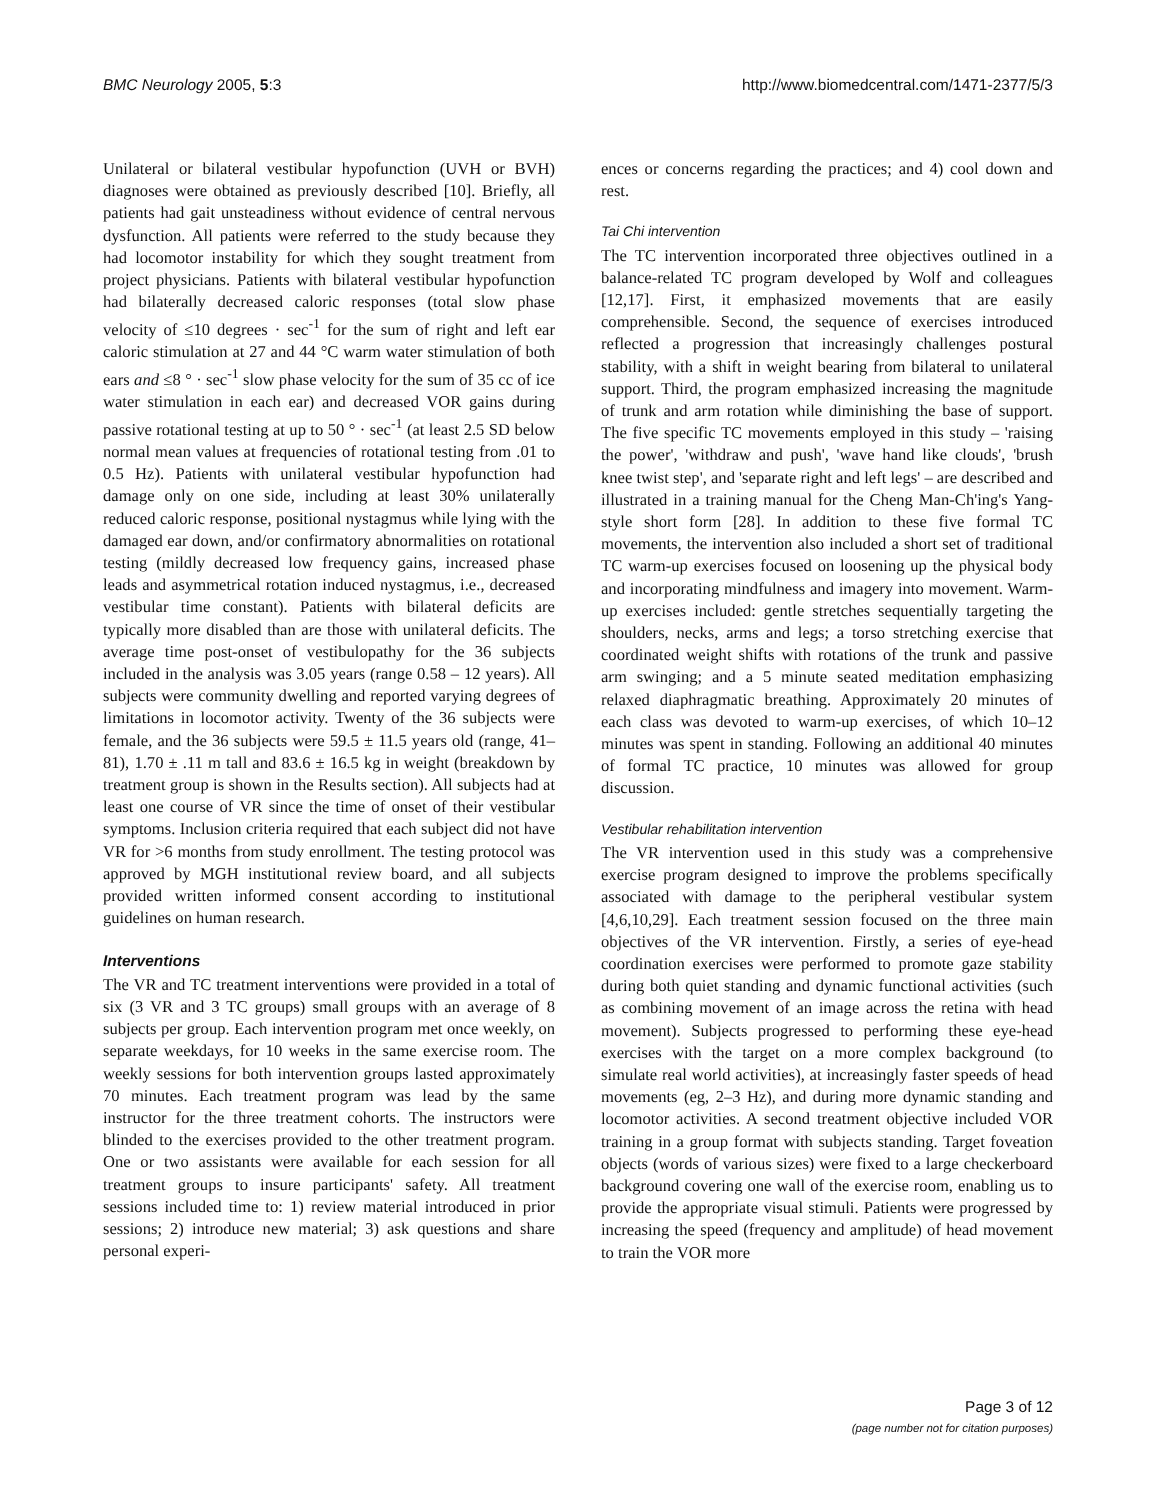BMC Neurology 2005, 5:3 http://www.biomedcentral.com/1471-2377/5/3
Unilateral or bilateral vestibular hypofunction (UVH or BVH) diagnoses were obtained as previously described [10]. Briefly, all patients had gait unsteadiness without evidence of central nervous dysfunction. All patients were referred to the study because they had locomotor instability for which they sought treatment from project physicians. Patients with bilateral vestibular hypofunction had bilaterally decreased caloric responses (total slow phase velocity of ≤10 degrees · sec<sup>-1</sup> for the sum of right and left ear caloric stimulation at 27 and 44 °C warm water stimulation of both ears and ≤8 ° · sec<sup>-1</sup> slow phase velocity for the sum of 35 cc of ice water stimulation in each ear) and decreased VOR gains during passive rotational testing at up to 50 ° · sec<sup>-1</sup> (at least 2.5 SD below normal mean values at frequencies of rotational testing from .01 to 0.5 Hz). Patients with unilateral vestibular hypofunction had damage only on one side, including at least 30% unilaterally reduced caloric response, positional nystagmus while lying with the damaged ear down, and/or confirmatory abnormalities on rotational testing (mildly decreased low frequency gains, increased phase leads and asymmetrical rotation induced nystagmus, i.e., decreased vestibular time constant). Patients with bilateral deficits are typically more disabled than are those with unilateral deficits. The average time post-onset of vestibulopathy for the 36 subjects included in the analysis was 3.05 years (range 0.58 – 12 years). All subjects were community dwelling and reported varying degrees of limitations in locomotor activity. Twenty of the 36 subjects were female, and the 36 subjects were 59.5 ± 11.5 years old (range, 41–81), 1.70 ± .11 m tall and 83.6 ± 16.5 kg in weight (breakdown by treatment group is shown in the Results section). All subjects had at least one course of VR since the time of onset of their vestibular symptoms. Inclusion criteria required that each subject did not have VR for >6 months from study enrollment. The testing protocol was approved by MGH institutional review board, and all subjects provided written informed consent according to institutional guidelines on human research.
Interventions
The VR and TC treatment interventions were provided in a total of six (3 VR and 3 TC groups) small groups with an average of 8 subjects per group. Each intervention program met once weekly, on separate weekdays, for 10 weeks in the same exercise room. The weekly sessions for both intervention groups lasted approximately 70 minutes. Each treatment program was lead by the same instructor for the three treatment cohorts. The instructors were blinded to the exercises provided to the other treatment program. One or two assistants were available for each session for all treatment groups to insure participants' safety. All treatment sessions included time to: 1) review material introduced in prior sessions; 2) introduce new material; 3) ask questions and share personal experi-
ences or concerns regarding the practices; and 4) cool down and rest.
Tai Chi intervention
The TC intervention incorporated three objectives outlined in a balance-related TC program developed by Wolf and colleagues [12,17]. First, it emphasized movements that are easily comprehensible. Second, the sequence of exercises introduced reflected a progression that increasingly challenges postural stability, with a shift in weight bearing from bilateral to unilateral support. Third, the program emphasized increasing the magnitude of trunk and arm rotation while diminishing the base of support. The five specific TC movements employed in this study – 'raising the power', 'withdraw and push', 'wave hand like clouds', 'brush knee twist step', and 'separate right and left legs' – are described and illustrated in a training manual for the Cheng Man-Ch'ing's Yang-style short form [28]. In addition to these five formal TC movements, the intervention also included a short set of traditional TC warm-up exercises focused on loosening up the physical body and incorporating mindfulness and imagery into movement. Warm-up exercises included: gentle stretches sequentially targeting the shoulders, necks, arms and legs; a torso stretching exercise that coordinated weight shifts with rotations of the trunk and passive arm swinging; and a 5 minute seated meditation emphasizing relaxed diaphragmatic breathing. Approximately 20 minutes of each class was devoted to warm-up exercises, of which 10–12 minutes was spent in standing. Following an additional 40 minutes of formal TC practice, 10 minutes was allowed for group discussion.
Vestibular rehabilitation intervention
The VR intervention used in this study was a comprehensive exercise program designed to improve the problems specifically associated with damage to the peripheral vestibular system [4,6,10,29]. Each treatment session focused on the three main objectives of the VR intervention. Firstly, a series of eye-head coordination exercises were performed to promote gaze stability during both quiet standing and dynamic functional activities (such as combining movement of an image across the retina with head movement). Subjects progressed to performing these eye-head exercises with the target on a more complex background (to simulate real world activities), at increasingly faster speeds of head movements (eg, 2–3 Hz), and during more dynamic standing and locomotor activities. A second treatment objective included VOR training in a group format with subjects standing. Target foveation objects (words of various sizes) were fixed to a large checkerboard background covering one wall of the exercise room, enabling us to provide the appropriate visual stimuli. Patients were progressed by increasing the speed (frequency and amplitude) of head movement to train the VOR more
Page 3 of 12
(page number not for citation purposes)